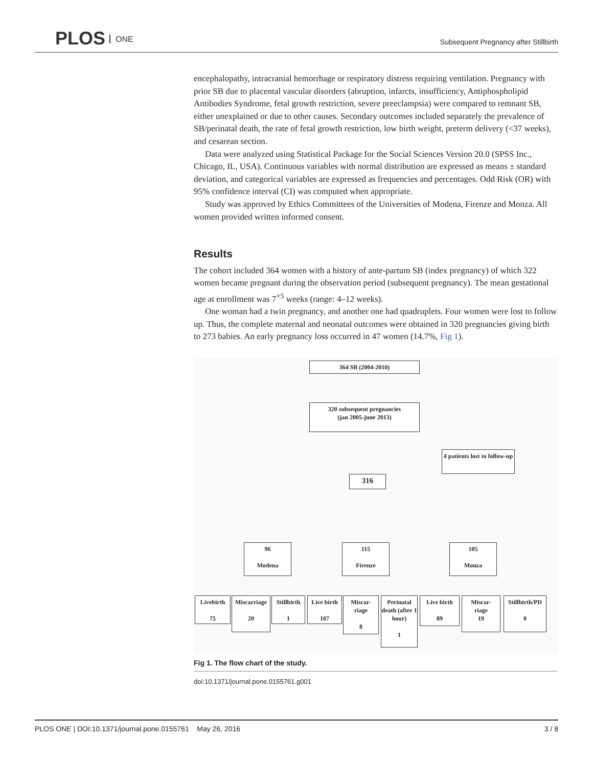PLOS ONE
Subsequent Pregnancy after Stillbirth
encephalopathy, intracranial hemorrhage or respiratory distress requiring ventilation. Pregnancy with prior SB due to placental vascular disorders (abruption, infarcts, insufficiency, Antiphospholipid Antibodies Syndrome, fetal growth restriction, severe preeclampsia) were compared to remnant SB, either unexplained or due to other causes. Secondary outcomes included separately the prevalence of SB/perinatal death, the rate of fetal growth restriction, low birth weight, preterm delivery (<37 weeks), and cesarean section.
Data were analyzed using Statistical Package for the Social Sciences Version 20.0 (SPSS Inc., Chicago, IL, USA). Continuous variables with normal distribution are expressed as means ± standard deviation, and categorical variables are expressed as frequencies and percentages. Odd Risk (OR) with 95% confidence interval (CI) was computed when appropriate.
Study was approved by Ethics Committees of the Universities of Modena, Firenze and Monza. All women provided written informed consent.
Results
The cohort included 364 women with a history of ante-partum SB (index pregnancy) of which 322 women became pregnant during the observation period (subsequent pregnancy). The mean gestational age at enrollment was 7<sup>+5</sup> weeks (range: 4–12 weeks).
One woman had a twin pregnancy, and another one had quadruplets. Four women were lost to follow up. Thus, the complete maternal and neonatal outcomes were obtained in 320 pregnancies giving birth to 273 babies. An early pregnancy loss occurred in 47 women (14.7%, Fig 1).
364 SB (2004-2010)
320 subsequent pregnancies
(jan 2005-june 2013)
4 patients lost to follow-up
316
96
Modena
115
Firenze
105
Monza
Livebirth
75
Miscarriage
20
Stillbirth
1
Live birth
107
Miscar-
riage
8
Perinatal death (after 1 hour)
1
Live birth
89
Miscar-
riage
19
Stillbirth/PD
0
Fig 1. The flow chart of the study.
doi:10.1371/journal.pone.0155761.g001
PLOS ONE | DOI:10.1371/journal.pone.0155761 May 26, 2016 3 / 8